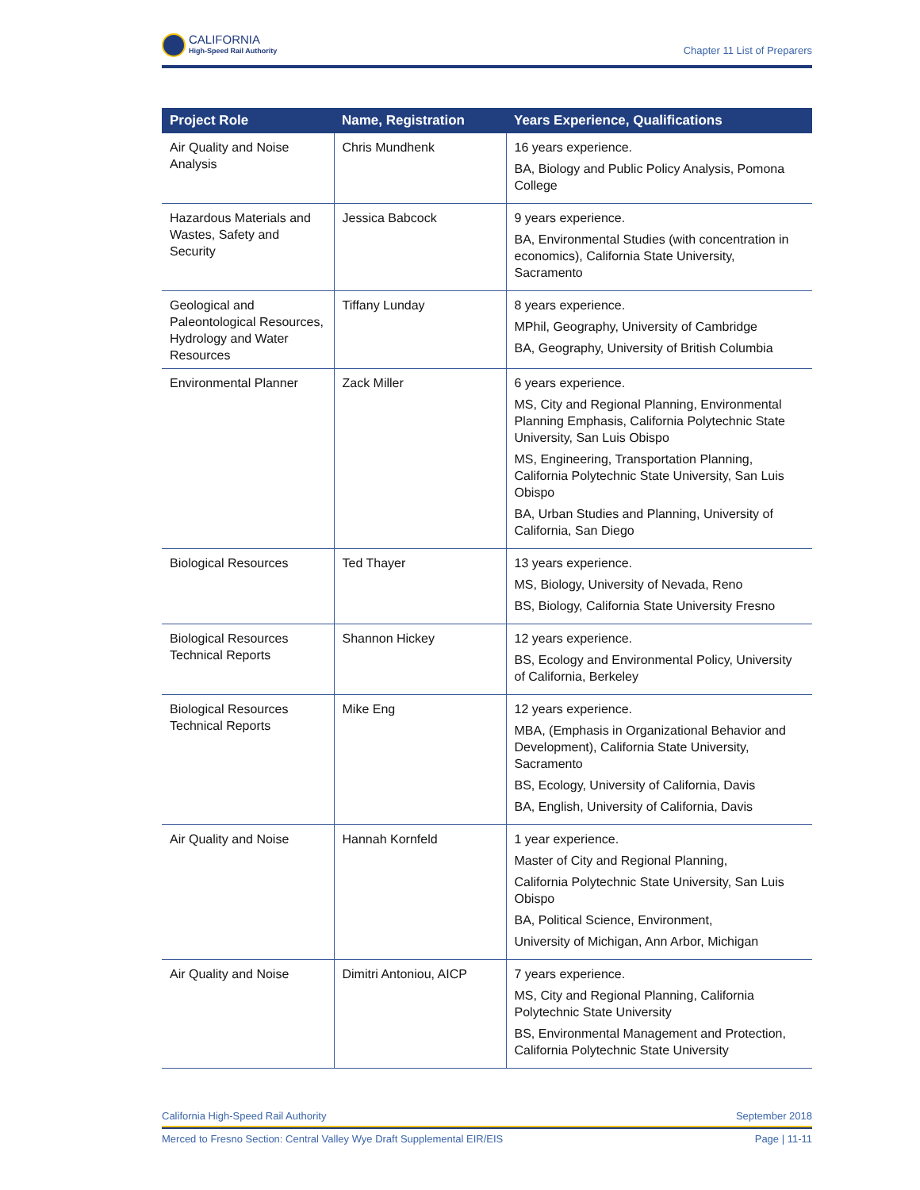CALIFORNIA
High-Speed Rail Authority
Chapter 11 List of Preparers
| Project Role | Name, Registration | Years Experience, Qualifications |
| --- | --- | --- |
| Air Quality and Noise Analysis | Chris Mundhenk | 16 years experience. BA, Biology and Public Policy Analysis, Pomona College |
| Hazardous Materials and Wastes, Safety and Security | Jessica Babcock | 9 years experience. BA, Environmental Studies (with concentration in economics), California State University, Sacramento |
| Geological and Paleontological Resources, Hydrology and Water Resources | Tiffany Lunday | 8 years experience. MPhil, Geography, University of Cambridge BA, Geography, University of British Columbia |
| Environmental Planner | Zack Miller | 6 years experience. MS, City and Regional Planning, Environmental Planning Emphasis, California Polytechnic State University, San Luis Obispo MS, Engineering, Transportation Planning, California Polytechnic State University, San Luis Obispo BA, Urban Studies and Planning, University of California, San Diego |
| Biological Resources | Ted Thayer | 13 years experience. MS, Biology, University of Nevada, Reno BS, Biology, California State University Fresno |
| Biological Resources Technical Reports | Shannon Hickey | 12 years experience. BS, Ecology and Environmental Policy, University of California, Berkeley |
| Biological Resources Technical Reports | Mike Eng | 12 years experience. MBA, (Emphasis in Organizational Behavior and Development), California State University, Sacramento BS, Ecology, University of California, Davis BA, English, University of California, Davis |
| Air Quality and Noise | Hannah Kornfeld | 1 year experience. Master of City and Regional Planning, California Polytechnic State University, San Luis Obispo BA, Political Science, Environment, University of Michigan, Ann Arbor, Michigan |
| Air Quality and Noise | Dimitri Antoniou, AICP | 7 years experience. MS, City and Regional Planning, California Polytechnic State University BS, Environmental Management and Protection, California Polytechnic State University |
California High-Speed Rail Authority September 2018
Merced to Fresno Section: Central Valley Wye Draft Supplemental EIR/EIS Page | 11-11